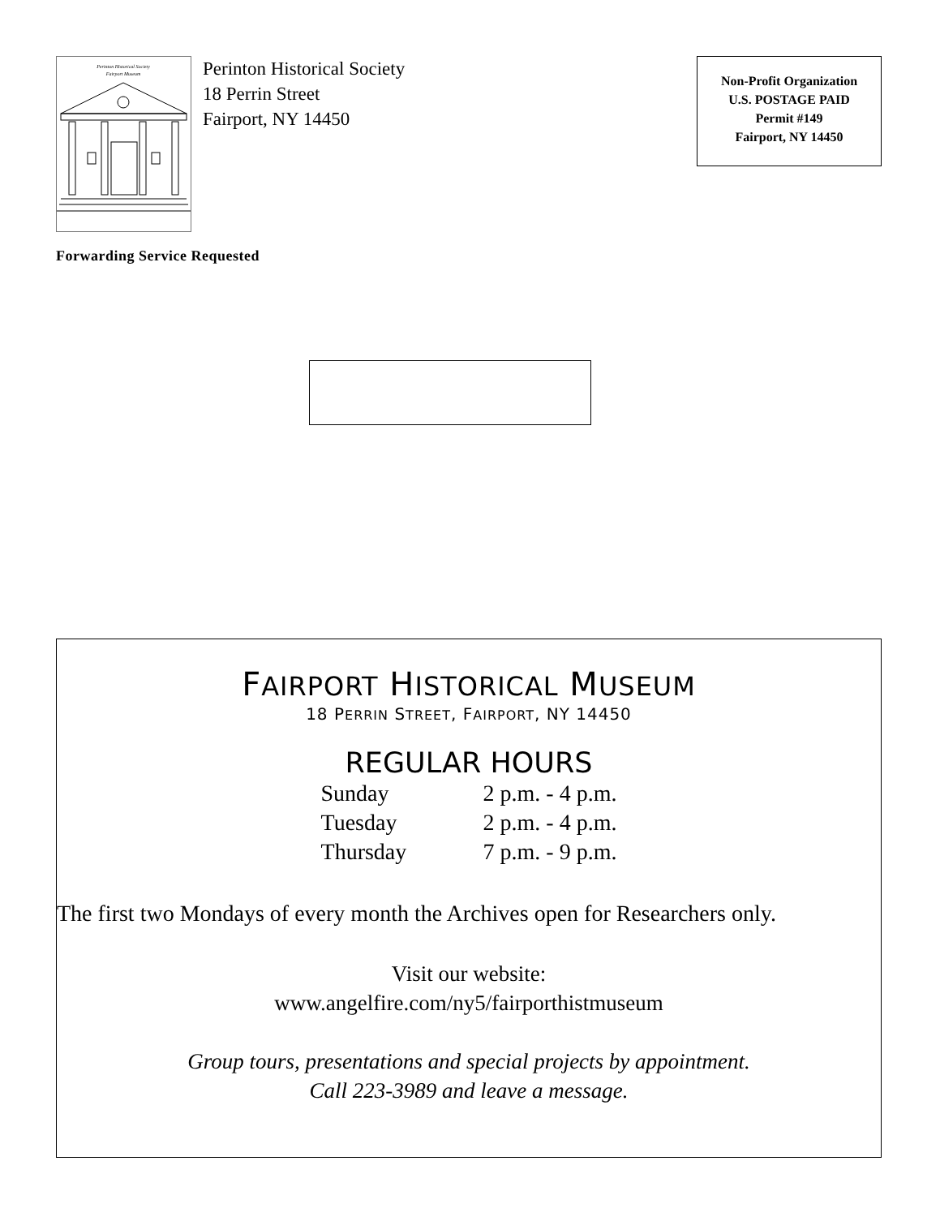Perinton Historical Society
Fairport Museum
Perinton Historical Society
18 Perrin Street
Fairport, NY 14450
Non-Profit Organization
U.S. POSTAGE PAID
Permit #149
Fairport, NY 14450
Forwarding Service Requested
FAIRPORT HISTORICAL MUSEUM
18 PERRIN STREET, FAIRPORT, NY 14450
REGULAR HOURS
| Sunday | 2 p.m. - 4 p.m. |
| Tuesday | 2 p.m. - 4 p.m. |
| Thursday | 7 p.m. - 9 p.m. |
The first two Mondays of every month the Archives open for Researchers only.
Visit our website:
www.angelfire.com/ny5/fairporthistmuseum
Group tours, presentations and special projects by appointment.
Call 223-3989 and leave a message.